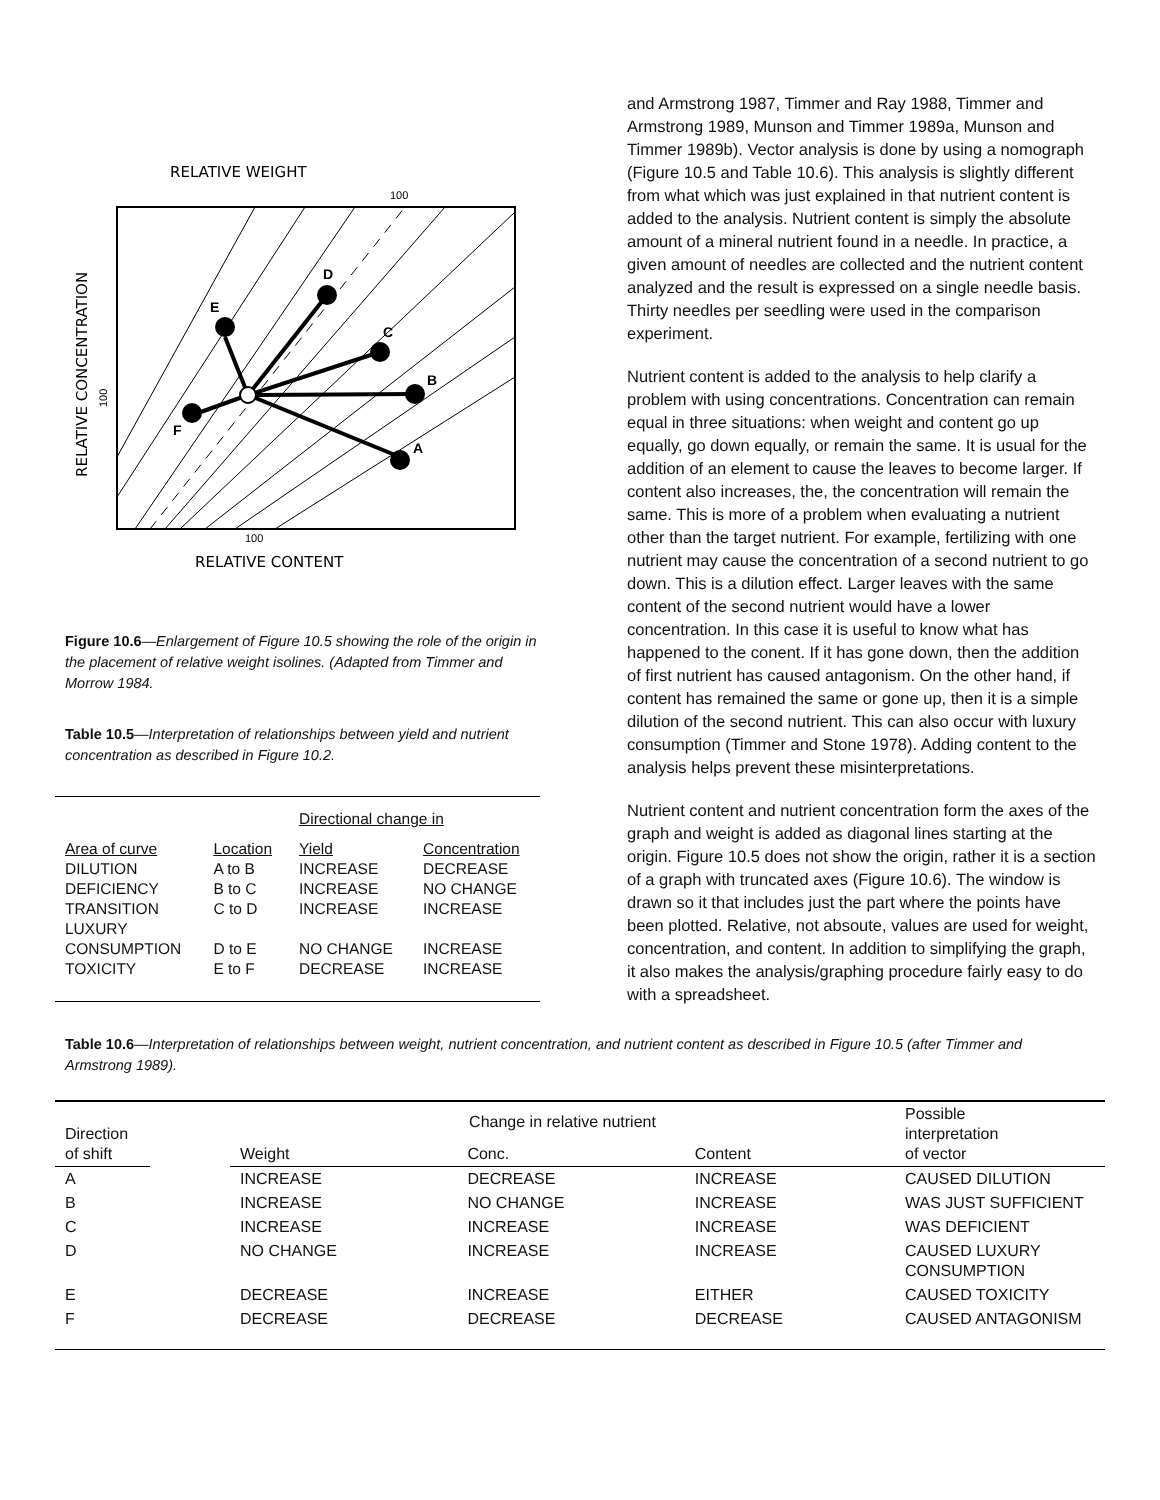RELATIVE WEIGHT
100
D
C
B
A
E
F
100
RELATIVE CONTENT
RELATIVE CONCENTRATION
100
Figure 10.6—Enlargement of Figure 10.5 showing the role of the origin in the placement of relative weight isolines. (Adapted from Timmer and Morrow 1984.
Table 10.5—Interpretation of relationships between yield and nutrient concentration as described in Figure 10.2.
| | | Directional change in | |
| Area of curve | Location | Yield | Concentration |
| DILUTION | A to B | INCREASE | DECREASE |
| DEFICIENCY | B to C | INCREASE | NO CHANGE |
| TRANSITION | C to D | INCREASE | INCREASE |
| LUXURY CONSUMPTION | D to E | NO CHANGE | INCREASE |
| TOXICITY | E to F | DECREASE | INCREASE |
and Armstrong 1987, Timmer and Ray 1988, Timmer and Armstrong 1989, Munson and Timmer 1989a, Munson and Timmer 1989b). Vector analysis is done by using a nomograph (Figure 10.5 and Table 10.6). This analysis is slightly different from what which was just explained in that nutrient content is added to the analysis. Nutrient content is simply the absolute amount of a mineral nutrient found in a needle. In practice, a given amount of needles are collected and the nutrient content analyzed and the result is expressed on a single needle basis. Thirty needles per seedling were used in the comparison experiment.
Nutrient content is added to the analysis to help clarify a problem with using concentrations. Concentration can remain equal in three situations: when weight and content go up equally, go down equally, or remain the same. It is usual for the addition of an element to cause the leaves to become larger. If content also increases, the, the concentration will remain the same. This is more of a problem when evaluating a nutrient other than the target nutrient. For example, fertilizing with one nutrient may cause the concentration of a second nutrient to go down. This is a dilution effect. Larger leaves with the same content of the second nutrient would have a lower concentration. In this case it is useful to know what has happened to the conent. If it has gone down, then the addition of first nutrient has caused antagonism. On the other hand, if content has remained the same or gone up, then it is a simple dilution of the second nutrient. This can also occur with luxury consumption (Timmer and Stone 1978). Adding content to the analysis helps prevent these misinterpretations.
Nutrient content and nutrient concentration form the axes of the graph and weight is added as diagonal lines starting at the origin. Figure 10.5 does not show the origin, rather it is a section of a graph with truncated axes (Figure 10.6). The window is drawn so it that includes just the part where the points have been plotted. Relative, not absoute, values are used for weight, concentration, and content. In addition to simplifying the graph, it also makes the analysis/graphing procedure fairly easy to do with a spreadsheet.
Table 10.6—Interpretation of relationships between weight, nutrient concentration, and nutrient content as described in Figure 10.5 (after Timmer and Armstrong 1989).
| Direction of shift | | Change in relative nutrient | | | Possible interpretation of vector |
| --- | --- | --- | --- | --- | --- |
| | | Weight | Conc. | Content | |
| A | | INCREASE | DECREASE | INCREASE | CAUSED DILUTION |
| B | | INCREASE | NO CHANGE | INCREASE | WAS JUST SUFFICIENT |
| C | | INCREASE | INCREASE | INCREASE | WAS DEFICIENT |
| D | | NO CHANGE | INCREASE | INCREASE | CAUSED LUXURY CONSUMPTION |
| E | | DECREASE | INCREASE | EITHER | CAUSED TOXICITY |
| F | | DECREASE | DECREASE | DECREASE | CAUSED ANTAGONISM |